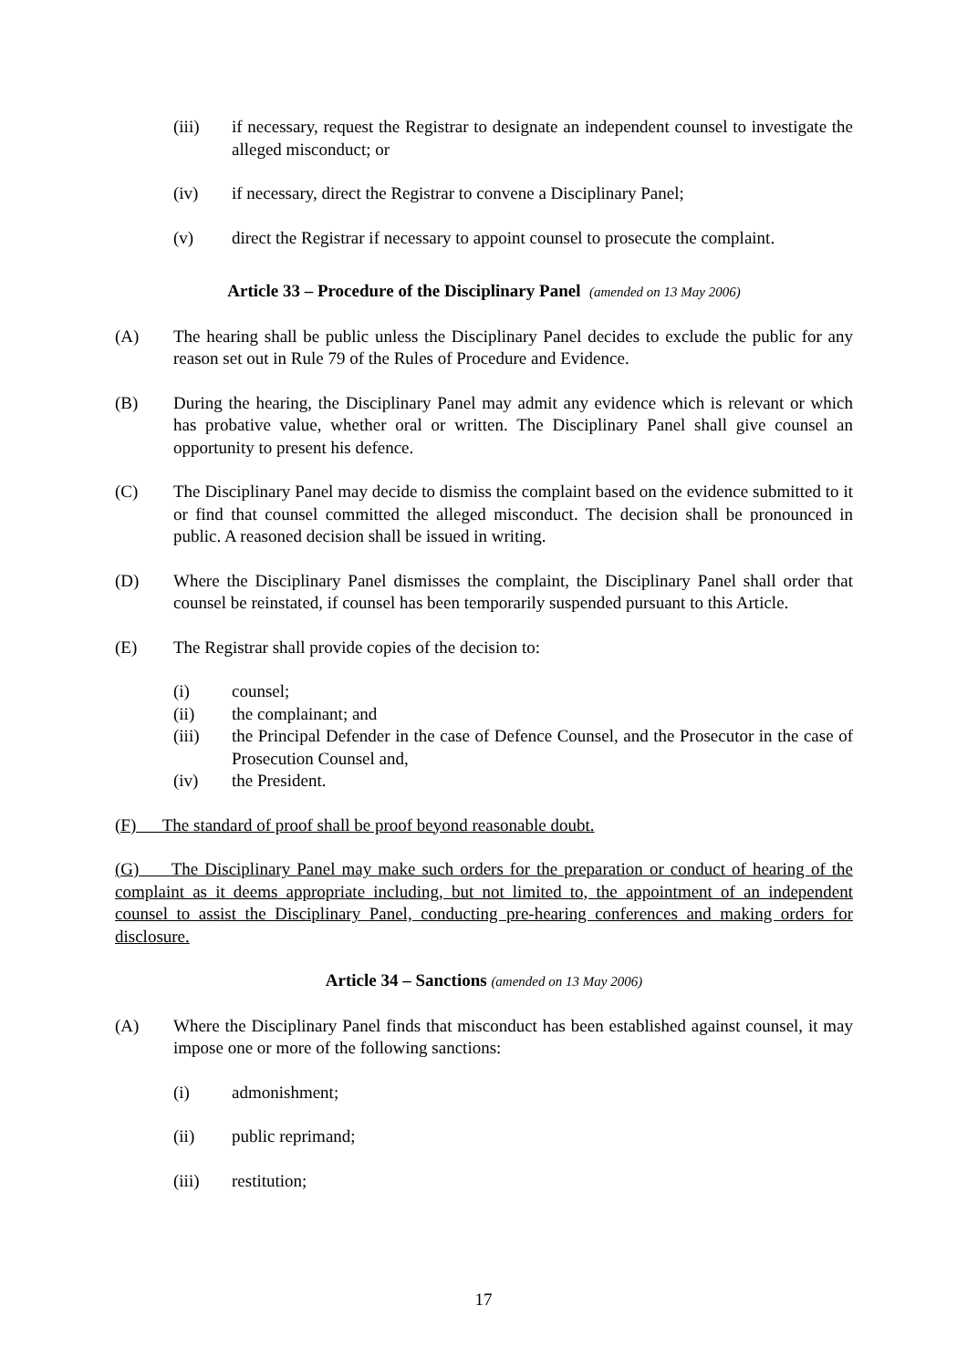(iii) if necessary, request the Registrar to designate an independent counsel to investigate the alleged misconduct; or
(iv) if necessary, direct the Registrar to convene a Disciplinary Panel;
(v) direct the Registrar if necessary to appoint counsel to prosecute the complaint.
Article 33 – Procedure of the Disciplinary Panel (amended on 13 May 2006)
(A) The hearing shall be public unless the Disciplinary Panel decides to exclude the public for any reason set out in Rule 79 of the Rules of Procedure and Evidence.
(B) During the hearing, the Disciplinary Panel may admit any evidence which is relevant or which has probative value, whether oral or written. The Disciplinary Panel shall give counsel an opportunity to present his defence.
(C) The Disciplinary Panel may decide to dismiss the complaint based on the evidence submitted to it or find that counsel committed the alleged misconduct. The decision shall be pronounced in public. A reasoned decision shall be issued in writing.
(D) Where the Disciplinary Panel dismisses the complaint, the Disciplinary Panel shall order that counsel be reinstated, if counsel has been temporarily suspended pursuant to this Article.
(E) The Registrar shall provide copies of the decision to:
(i) counsel;
(ii) the complainant; and
(iii) the Principal Defender in the case of Defence Counsel, and the Prosecutor in the case of Prosecution Counsel and,
(iv) the President.
(F) The standard of proof shall be proof beyond reasonable doubt.
(G) The Disciplinary Panel may make such orders for the preparation or conduct of hearing of the complaint as it deems appropriate including, but not limited to, the appointment of an independent counsel to assist the Disciplinary Panel, conducting pre-hearing conferences and making orders for disclosure.
Article 34 – Sanctions (amended on 13 May 2006)
(A) Where the Disciplinary Panel finds that misconduct has been established against counsel, it may impose one or more of the following sanctions:
(i) admonishment;
(ii) public reprimand;
(iii) restitution;
17